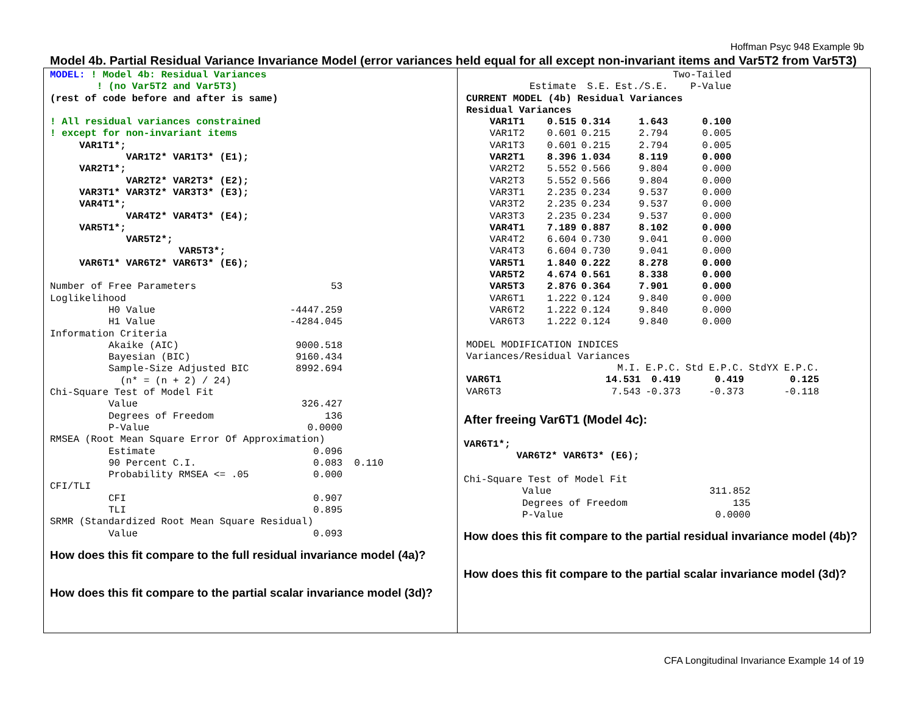Hoffman Psyc 948 Example 9b
Model 4b. Partial Residual Variance Invariance Model (error variances held equal for all except non-invariant items and Var5T2 from Var5T3)
MODEL: ! Model 4b: Residual Variances
        ! (no Var5T2 and Var5T3)
(rest of code before and after is same)

! All residual variances constrained
! except for non-invariant items
     VAR1T1*;
             VAR1T2* VAR1T3* (E1);
     VAR2T1*;
             VAR2T2* VAR2T3* (E2);
     VAR3T1* VAR3T2* VAR3T3* (E3);
     VAR4T1*;
             VAR4T2* VAR4T3* (E4);
     VAR5T1*;
             VAR5T2*;
                      VAR5T3*;
     VAR6T1* VAR6T2* VAR6T3* (E6);

Number of Free Parameters                       53
Loglikelihood
          H0 Value                       -4447.259
          H1 Value                       -4284.045
Information Criteria
          Akaike (AIC)                    9000.518
          Bayesian (BIC)                  9160.434
          Sample-Size Adjusted BIC        8992.694
            (n* = (n + 2) / 24)
Chi-Square Test of Model Fit
          Value                            326.427
          Degrees of Freedom                   136
          P-Value                           0.0000
RMSEA (Root Mean Square Error Of Approximation)
          Estimate                           0.096
          90 Percent C.I.                    0.083  0.110
          Probability RMSEA <= .05           0.000
CFI/TLI
          CFI                                0.907
          TLI                                0.895
SRMR (Standardized Root Mean Square Residual)
          Value                              0.093
How does this fit compare to the full residual invariance model (4a)?
How does this fit compare to the partial scalar invariance model (3d)?
| | | | | Two-Tailed |
| --- | --- | --- | --- | --- |
| | Estimate | S.E. | Est./S.E. | P-Value |
| CURRENT MODEL (4b) Residual Variances | | | | |
| Residual Variances | | | | |
| VAR1T1 | 0.515 | 0.314 | 1.643 | 0.100 |
| VAR1T2 | 0.601 | 0.215 | 2.794 | 0.005 |
| VAR1T3 | 0.601 | 0.215 | 2.794 | 0.005 |
| VAR2T1 | 8.396 | 1.034 | 8.119 | 0.000 |
| VAR2T2 | 5.552 | 0.566 | 9.804 | 0.000 |
| VAR2T3 | 5.552 | 0.566 | 9.804 | 0.000 |
| VAR3T1 | 2.235 | 0.234 | 9.537 | 0.000 |
| VAR3T2 | 2.235 | 0.234 | 9.537 | 0.000 |
| VAR3T3 | 2.235 | 0.234 | 9.537 | 0.000 |
| VAR4T1 | 7.189 | 0.887 | 8.102 | 0.000 |
| VAR4T2 | 6.604 | 0.730 | 9.041 | 0.000 |
| VAR4T3 | 6.604 | 0.730 | 9.041 | 0.000 |
| VAR5T1 | 1.840 | 0.222 | 8.278 | 0.000 |
| VAR5T2 | 4.674 | 0.561 | 8.338 | 0.000 |
| VAR5T3 | 2.876 | 0.364 | 7.901 | 0.000 |
| VAR6T1 | 1.222 | 0.124 | 9.840 | 0.000 |
| VAR6T2 | 1.222 | 0.124 | 9.840 | 0.000 |
| VAR6T3 | 1.222 | 0.124 | 9.840 | 0.000 |
| MODEL MODIFICATION INDICES | | | | |
| Variances/Residual Variances | | | | |
| | M.I. | E.P.C. | Std E.P.C. | StdYX E.P.C. |
| VAR6T1 | 14.531 | 0.419 | 0.419 | 0.125 |
| VAR6T3 | 7.543 | -0.373 | -0.373 | -0.118 |
After freeing Var6T1 (Model 4c):
VAR6T1*;
         VAR6T2* VAR6T3* (E6);

Chi-Square Test of Model Fit
          Value                           311.852
          Degrees of Freedom                  135
          P-Value                          0.0000
How does this fit compare to the partial residual invariance model (4b)?
How does this fit compare to the partial scalar invariance model (3d)?
CFA Longitudinal Invariance Example 14 of 19